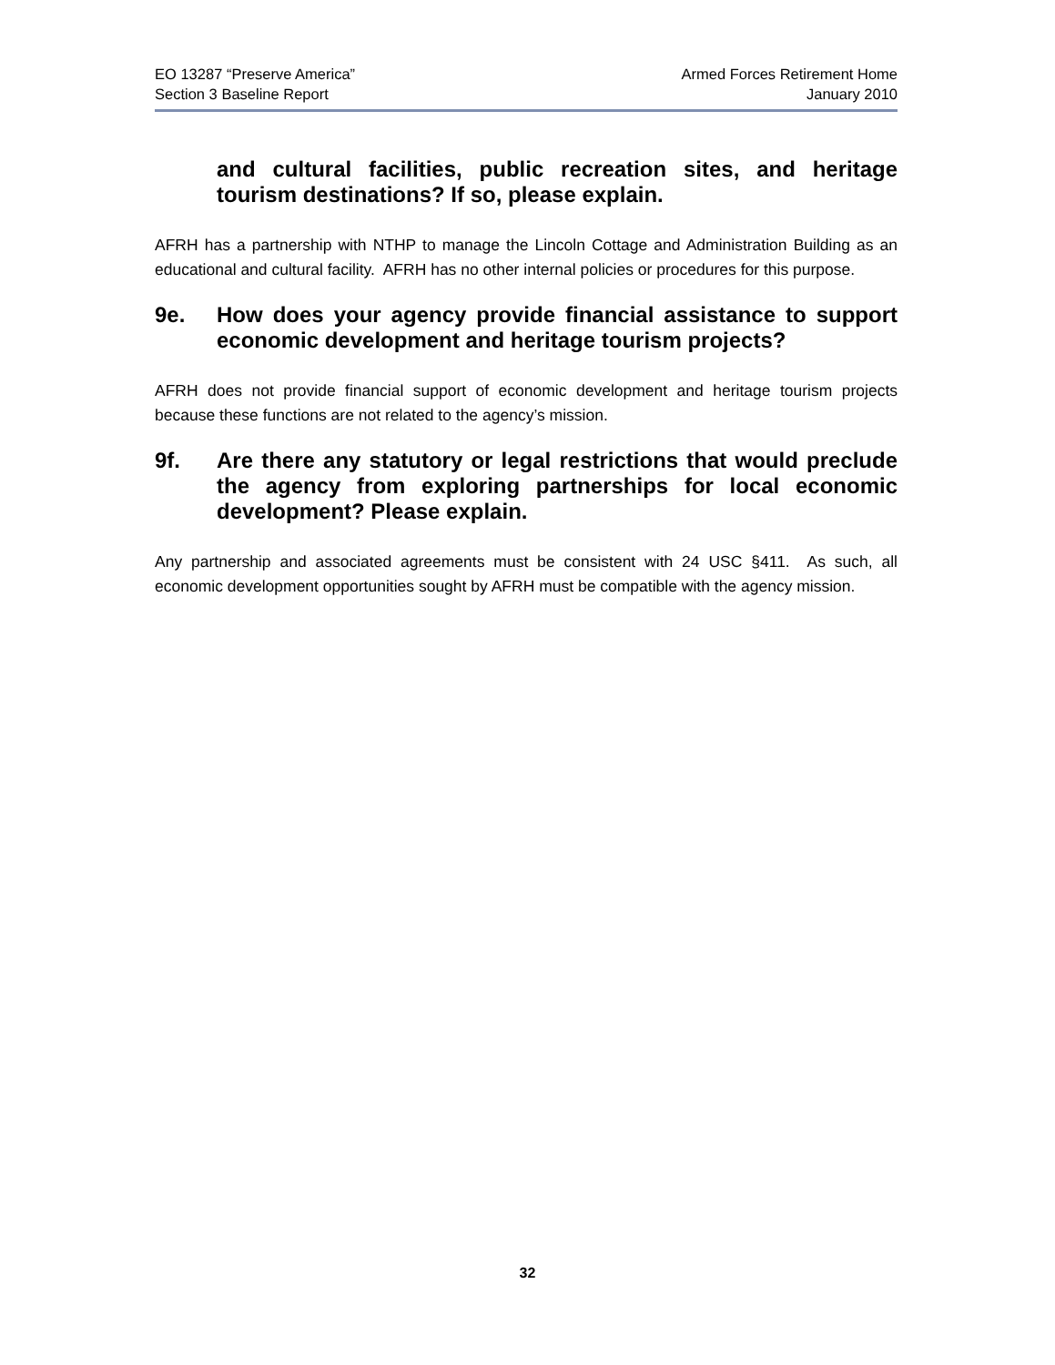EO 13287 “Preserve America”
Section 3 Baseline Report
Armed Forces Retirement Home
January 2010
and cultural facilities, public recreation sites, and heritage tourism destinations? If so, please explain.
AFRH has a partnership with NTHP to manage the Lincoln Cottage and Administration Building as an educational and cultural facility. AFRH has no other internal policies or procedures for this purpose.
9e. How does your agency provide financial assistance to support economic development and heritage tourism projects?
AFRH does not provide financial support of economic development and heritage tourism projects because these functions are not related to the agency’s mission.
9f. Are there any statutory or legal restrictions that would preclude the agency from exploring partnerships for local economic development? Please explain.
Any partnership and associated agreements must be consistent with 24 USC §411. As such, all economic development opportunities sought by AFRH must be compatible with the agency mission.
32